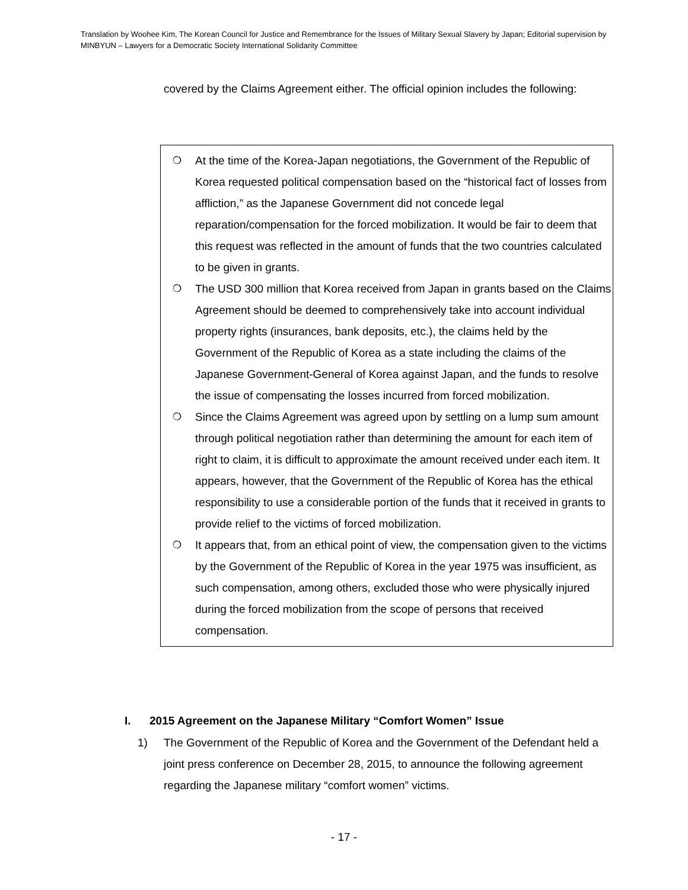Translation by Woohee Kim, The Korean Council for Justice and Remembrance for the Issues of Military Sexual Slavery by Japan; Editorial supervision by MINBYUN – Lawyers for a Democratic Society International Solidarity Committee
covered by the Claims Agreement either. The official opinion includes the following:
❍ At the time of the Korea-Japan negotiations, the Government of the Republic of Korea requested political compensation based on the “historical fact of losses from affliction,” as the Japanese Government did not concede legal reparation/compensation for the forced mobilization. It would be fair to deem that this request was reflected in the amount of funds that the two countries calculated to be given in grants.
❍ The USD 300 million that Korea received from Japan in grants based on the Claims Agreement should be deemed to comprehensively take into account individual property rights (insurances, bank deposits, etc.), the claims held by the Government of the Republic of Korea as a state including the claims of the Japanese Government-General of Korea against Japan, and the funds to resolve the issue of compensating the losses incurred from forced mobilization.
❍ Since the Claims Agreement was agreed upon by settling on a lump sum amount through political negotiation rather than determining the amount for each item of right to claim, it is difficult to approximate the amount received under each item. It appears, however, that the Government of the Republic of Korea has the ethical responsibility to use a considerable portion of the funds that it received in grants to provide relief to the victims of forced mobilization.
❍ It appears that, from an ethical point of view, the compensation given to the victims by the Government of the Republic of Korea in the year 1975 was insufficient, as such compensation, among others, excluded those who were physically injured during the forced mobilization from the scope of persons that received compensation.
I. 2015 Agreement on the Japanese Military “Comfort Women” Issue
1) The Government of the Republic of Korea and the Government of the Defendant held a joint press conference on December 28, 2015, to announce the following agreement regarding the Japanese military “comfort women” victims.
- 17 -